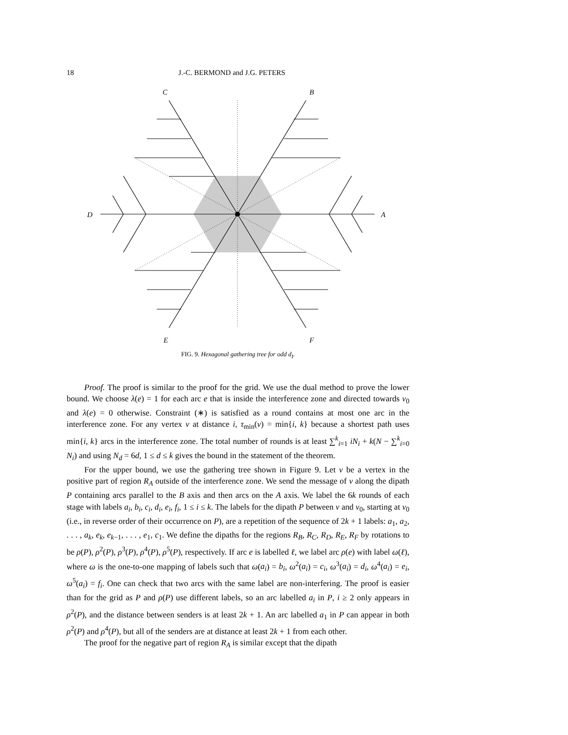18 J.-C. BERMOND and J.G. PETERS
C
B
D
A
E
F
FIG. 9. Hexagonal gathering tree for odd d<sub>I</sub>.
Proof. The proof is similar to the proof for the grid. We use the dual method to prove the lower bound. We choose λ(e) = 1 for each arc e that is inside the interference zone and directed towards v<sub>0</sub> and λ(e) = 0 otherwise. Constraint (∗) is satisfied as a round contains at most one arc in the interference zone. For any vertex v at distance i, τ<sub>min</sub>(v) = min{i, k} because a shortest path uses min{i, k} arcs in the interference zone. The total number of rounds is at least ∑<sup>k</sup><sub>i=1</sub> iN<sub>i</sub> + k(N − ∑<sup>k</sup><sub>i=0</sub> N<sub>i</sub>) and using N<sub>d</sub> = 6d, 1 ≤ d ≤ k gives the bound in the statement of the theorem.
For the upper bound, we use the gathering tree shown in Figure 9. Let v be a vertex in the positive part of region R<sub>A</sub> outside of the interference zone. We send the message of v along the dipath P containing arcs parallel to the B axis and then arcs on the A axis. We label the 6k rounds of each stage with labels a<sub>i</sub>, b<sub>i</sub>, c<sub>i</sub>, d<sub>i</sub>, e<sub>i</sub>, f<sub>i</sub>, 1 ≤ i ≤ k. The labels for the dipath P between v and v<sub>0</sub>, starting at v<sub>0</sub> (i.e., in reverse order of their occurrence on P), are a repetition of the sequence of 2k + 1 labels: a<sub>1</sub>, a<sub>2</sub>, . . . , a<sub>k</sub>, e<sub>k</sub>, e<sub>k−1</sub>, . . . , e<sub>1</sub>, c<sub>1</sub>. We define the dipaths for the regions R<sub>B</sub>, R<sub>C</sub>, R<sub>D</sub>, R<sub>E</sub>, R<sub>F</sub> by rotations to be ρ(P), ρ<sup>2</sup>(P), ρ<sup>3</sup>(P), ρ<sup>4</sup>(P), ρ<sup>5</sup>(P), respectively. If arc e is labelled ℓ, we label arc ρ(e) with label ω(ℓ), where ω is the one-to-one mapping of labels such that ω(a<sub>i</sub>) = b<sub>i</sub>, ω<sup>2</sup>(a<sub>i</sub>) = c<sub>i</sub>, ω<sup>3</sup>(a<sub>i</sub>) = d<sub>i</sub>, ω<sup>4</sup>(a<sub>i</sub>) = e<sub>i</sub>, ω<sup>5</sup>(a<sub>i</sub>) = f<sub>i</sub>. One can check that two arcs with the same label are non-interfering. The proof is easier than for the grid as P and ρ(P) use different labels, so an arc labelled a<sub>i</sub> in P, i ≥ 2 only appears in ρ<sup>2</sup>(P), and the distance between senders is at least 2k + 1. An arc labelled a<sub>1</sub> in P can appear in both ρ<sup>2</sup>(P) and ρ<sup>4</sup>(P), but all of the senders are at distance at least 2k + 1 from each other.
The proof for the negative part of region R<sub>A</sub> is similar except that the dipath